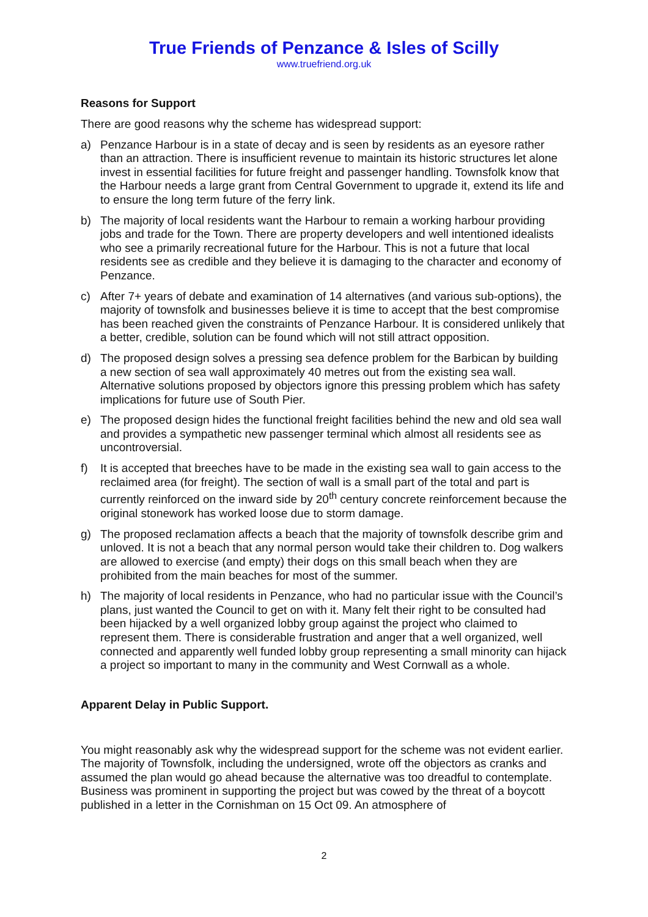True Friends of Penzance & Isles of Scilly
www.truefriend.org.uk
Reasons for Support
There are good reasons why the scheme has widespread support:
a) Penzance Harbour is in a state of decay and is seen by residents as an eyesore rather than an attraction. There is insufficient revenue to maintain its historic structures let alone invest in essential facilities for future freight and passenger handling. Townsfolk know that the Harbour needs a large grant from Central Government to upgrade it, extend its life and to ensure the long term future of the ferry link.
b) The majority of local residents want the Harbour to remain a working harbour providing jobs and trade for the Town. There are property developers and well intentioned idealists who see a primarily recreational future for the Harbour. This is not a future that local residents see as credible and they believe it is damaging to the character and economy of Penzance.
c) After 7+ years of debate and examination of 14 alternatives (and various sub-options), the majority of townsfolk and businesses believe it is time to accept that the best compromise has been reached given the constraints of Penzance Harbour. It is considered unlikely that a better, credible, solution can be found which will not still attract opposition.
d) The proposed design solves a pressing sea defence problem for the Barbican by building a new section of sea wall approximately 40 metres out from the existing sea wall. Alternative solutions proposed by objectors ignore this pressing problem which has safety implications for future use of South Pier.
e) The proposed design hides the functional freight facilities behind the new and old sea wall and provides a sympathetic new passenger terminal which almost all residents see as uncontroversial.
f) It is accepted that breeches have to be made in the existing sea wall to gain access to the reclaimed area (for freight). The section of wall is a small part of the total and part is currently reinforced on the inward side by 20<sup>th</sup> century concrete reinforcement because the original stonework has worked loose due to storm damage.
g) The proposed reclamation affects a beach that the majority of townsfolk describe grim and unloved. It is not a beach that any normal person would take their children to. Dog walkers are allowed to exercise (and empty) their dogs on this small beach when they are prohibited from the main beaches for most of the summer.
h) The majority of local residents in Penzance, who had no particular issue with the Council’s plans, just wanted the Council to get on with it. Many felt their right to be consulted had been hijacked by a well organized lobby group against the project who claimed to represent them. There is considerable frustration and anger that a well organized, well connected and apparently well funded lobby group representing a small minority can hijack a project so important to many in the community and West Cornwall as a whole.
Apparent Delay in Public Support.
You might reasonably ask why the widespread support for the scheme was not evident earlier. The majority of Townsfolk, including the undersigned, wrote off the objectors as cranks and assumed the plan would go ahead because the alternative was too dreadful to contemplate. Business was prominent in supporting the project but was cowed by the threat of a boycott published in a letter in the Cornishman on 15 Oct 09. An atmosphere of
2